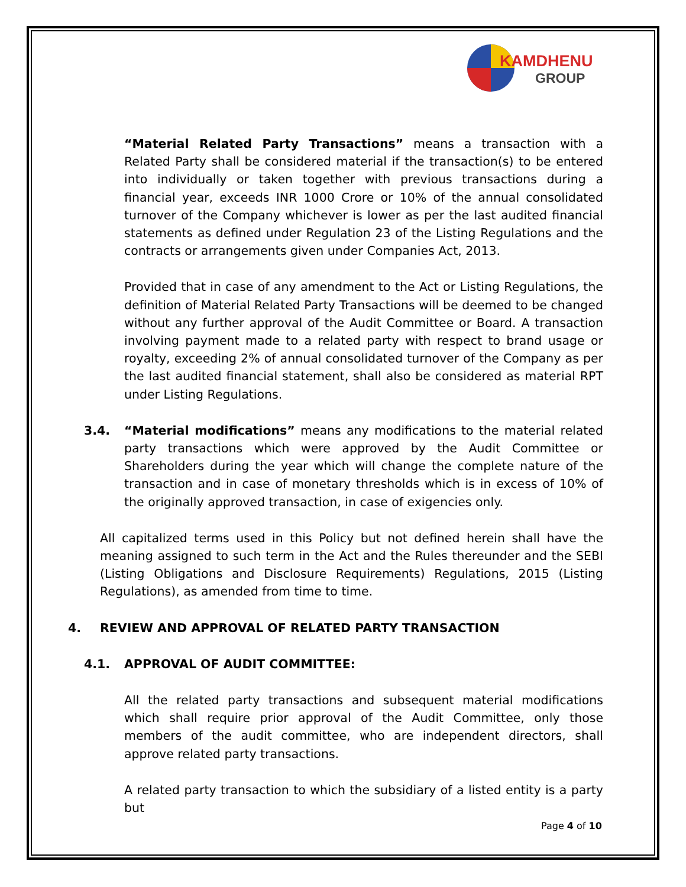KAMDHENU
GROUP
“Material Related Party Transactions” means a transaction with a Related Party shall be considered material if the transaction(s) to be entered into individually or taken together with previous transactions during a financial year, exceeds INR 1000 Crore or 10% of the annual consolidated turnover of the Company whichever is lower as per the last audited financial statements as defined under Regulation 23 of the Listing Regulations and the contracts or arrangements given under Companies Act, 2013.
Provided that in case of any amendment to the Act or Listing Regulations, the definition of Material Related Party Transactions will be deemed to be changed without any further approval of the Audit Committee or Board. A transaction involving payment made to a related party with respect to brand usage or royalty, exceeding 2% of annual consolidated turnover of the Company as per the last audited financial statement, shall also be considered as material RPT under Listing Regulations.
3.4. “Material modifications” means any modifications to the material related party transactions which were approved by the Audit Committee or Shareholders during the year which will change the complete nature of the transaction and in case of monetary thresholds which is in excess of 10% of the originally approved transaction, in case of exigencies only.
All capitalized terms used in this Policy but not defined herein shall have the meaning assigned to such term in the Act and the Rules thereunder and the SEBI (Listing Obligations and Disclosure Requirements) Regulations, 2015 (Listing Regulations), as amended from time to time.
4. REVIEW AND APPROVAL OF RELATED PARTY TRANSACTION
4.1. APPROVAL OF AUDIT COMMITTEE:
All the related party transactions and subsequent material modifications which shall require prior approval of the Audit Committee, only those members of the audit committee, who are independent directors, shall approve related party transactions.
A related party transaction to which the subsidiary of a listed entity is a party but
Page 4 of 10